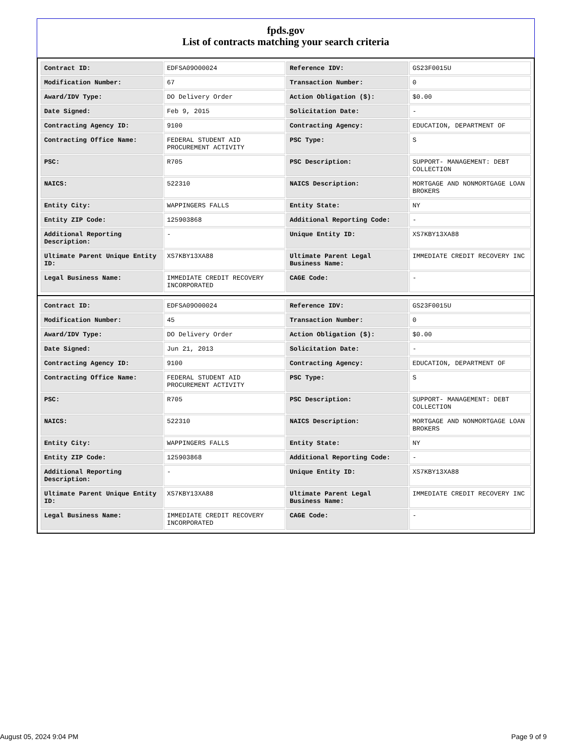fpds.gov
List of contracts matching your search criteria
| Contract ID: | EDFSA09O00024 | Reference IDV: | GS23F0015U |
| Modification Number: | 67 | Transaction Number: | 0 |
| Award/IDV Type: | DO Delivery Order | Action Obligation ($): | $0.00 |
| Date Signed: | Feb 9, 2015 | Solicitation Date: | - |
| Contracting Agency ID: | 9100 | Contracting Agency: | EDUCATION, DEPARTMENT OF |
| Contracting Office Name: | FEDERAL STUDENT AID PROCUREMENT ACTIVITY | PSC Type: | S |
| PSC: | R705 | PSC Description: | SUPPORT- MANAGEMENT: DEBT COLLECTION |
| NAICS: | 522310 | NAICS Description: | MORTGAGE AND NONMORTGAGE LOAN BROKERS |
| Entity City: | WAPPINGERS FALLS | Entity State: | NY |
| Entity ZIP Code: | 125903868 | Additional Reporting Code: | - |
| Additional Reporting Description: | - | Unique Entity ID: | XS7KBY13XA88 |
| Ultimate Parent Unique Entity ID: | XS7KBY13XA88 | Ultimate Parent Legal Business Name: | IMMEDIATE CREDIT RECOVERY INC |
| Legal Business Name: | IMMEDIATE CREDIT RECOVERY INCORPORATED | CAGE Code: | - |
| Contract ID: | EDFSA09O00024 | Reference IDV: | GS23F0015U |
| Modification Number: | 45 | Transaction Number: | 0 |
| Award/IDV Type: | DO Delivery Order | Action Obligation ($): | $0.00 |
| Date Signed: | Jun 21, 2013 | Solicitation Date: | - |
| Contracting Agency ID: | 9100 | Contracting Agency: | EDUCATION, DEPARTMENT OF |
| Contracting Office Name: | FEDERAL STUDENT AID PROCUREMENT ACTIVITY | PSC Type: | S |
| PSC: | R705 | PSC Description: | SUPPORT- MANAGEMENT: DEBT COLLECTION |
| NAICS: | 522310 | NAICS Description: | MORTGAGE AND NONMORTGAGE LOAN BROKERS |
| Entity City: | WAPPINGERS FALLS | Entity State: | NY |
| Entity ZIP Code: | 125903868 | Additional Reporting Code: | - |
| Additional Reporting Description: | - | Unique Entity ID: | XS7KBY13XA88 |
| Ultimate Parent Unique Entity ID: | XS7KBY13XA88 | Ultimate Parent Legal Business Name: | IMMEDIATE CREDIT RECOVERY INC |
| Legal Business Name: | IMMEDIATE CREDIT RECOVERY INCORPORATED | CAGE Code: | - |
August 05, 2024 9:04 PM Page 9 of 9